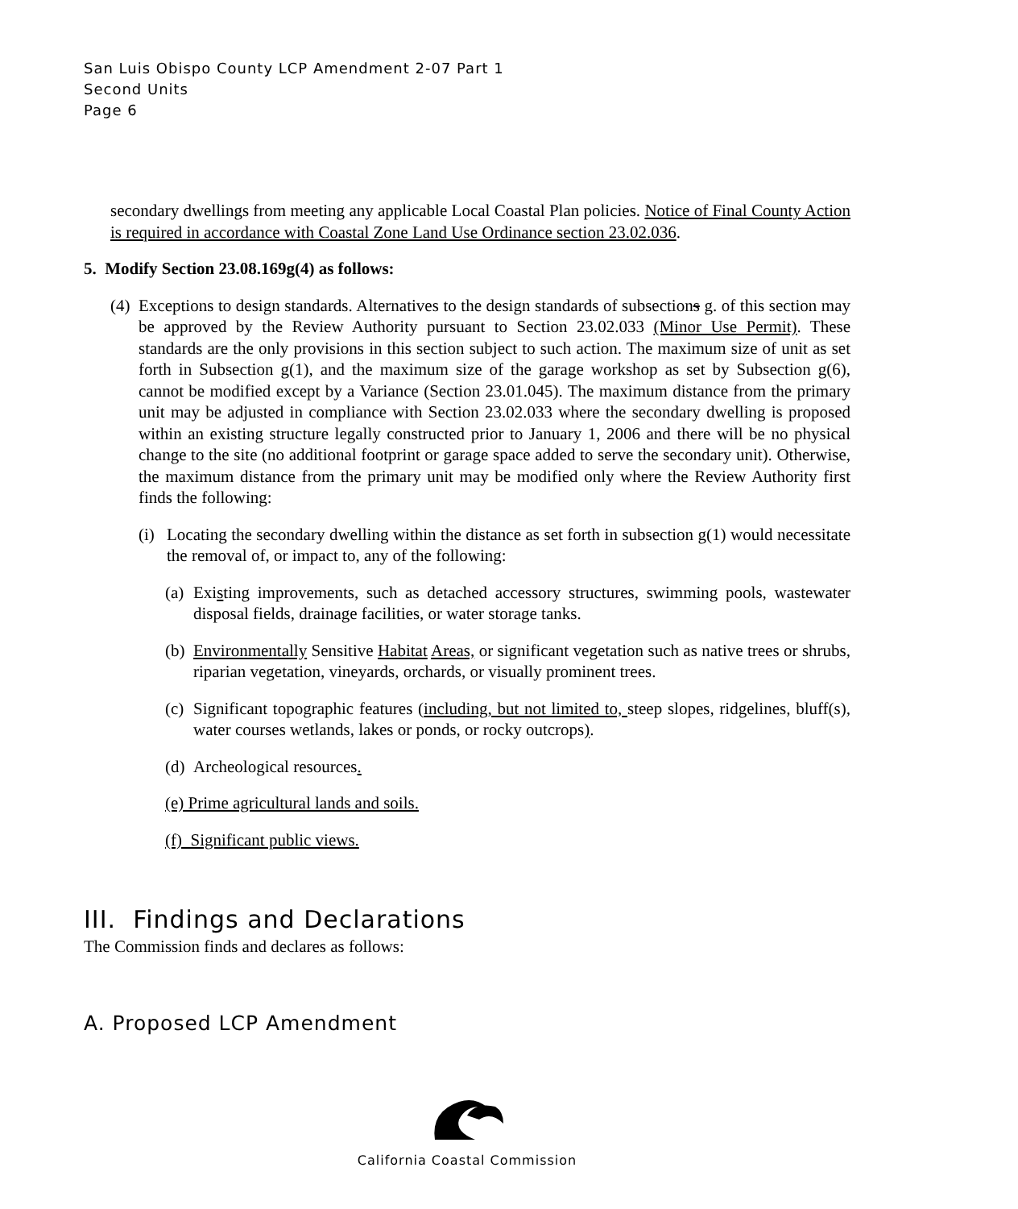San Luis Obispo County LCP Amendment 2-07 Part 1
Second Units
Page 6
secondary dwellings from meeting any applicable Local Coastal Plan policies. Notice of Final County Action is required in accordance with Coastal Zone Land Use Ordinance section 23.02.036.
5. Modify Section 23.08.169g(4) as follows:
(4)
Exceptions to design standards. Alternatives to the design standards of subsections g. of this section may be approved by the Review Authority pursuant to Section 23.02.033 (Minor Use Permit). These standards are the only provisions in this section subject to such action. The maximum size of unit as set forth in Subsection g(1), and the maximum size of the garage workshop as set by Subsection g(6), cannot be modified except by a Variance (Section 23.01.045). The maximum distance from the primary unit may be adjusted in compliance with Section 23.02.033 where the secondary dwelling is proposed within an existing structure legally constructed prior to January 1, 2006 and there will be no physical change to the site (no additional footprint or garage space added to serve the secondary unit). Otherwise, the maximum distance from the primary unit may be modified only where the Review Authority first finds the following:
(i)
Locating the secondary dwelling within the distance as set forth in subsection g(1) would necessitate the removal of, or impact to, any of the following:
(a)
Existing improvements, such as detached accessory structures, swimming pools, wastewater disposal fields, drainage facilities, or water storage tanks.
(b)
Environmentally Sensitive Habitat Areas, or significant vegetation such as native trees or shrubs, riparian vegetation, vineyards, orchards, or visually prominent trees.
(c)
Significant topographic features (including, but not limited to, steep slopes, ridgelines, bluff(s), water courses wetlands, lakes or ponds, or rocky outcrops).
(d)
Archeological resources.
(e) Prime agricultural lands and soils.
(f) Significant public views.
III. Findings and Declarations
The Commission finds and declares as follows:
A. Proposed LCP Amendment
California Coastal Commission